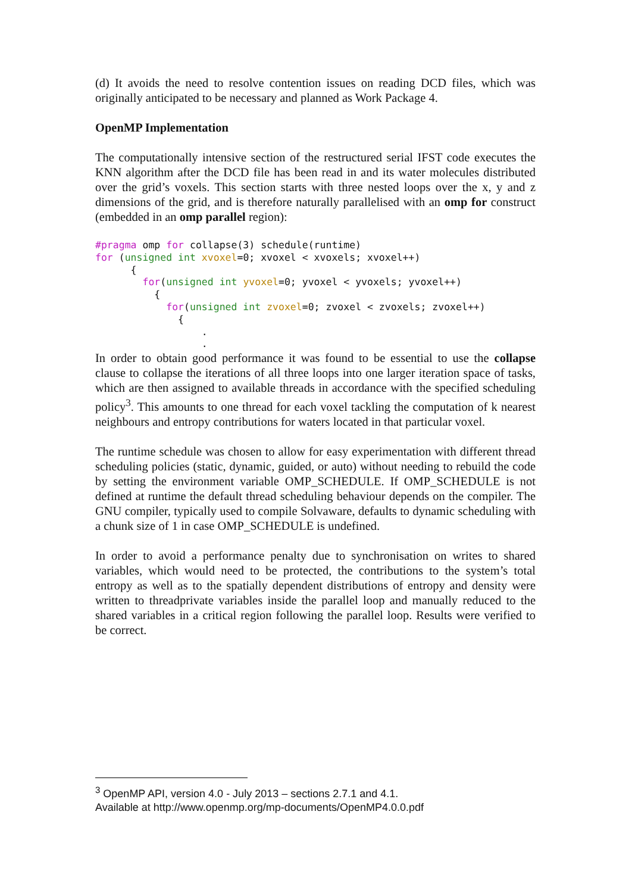(d) It avoids the need to resolve contention issues on reading DCD files, which was originally anticipated to be necessary and planned as Work Package 4.
OpenMP Implementation
The computationally intensive section of the restructured serial IFST code executes the KNN algorithm after the DCD file has been read in and its water molecules distributed over the grid’s voxels. This section starts with three nested loops over the x, y and z dimensions of the grid, and is therefore naturally parallelised with an omp for construct (embedded in an omp parallel region):
#pragma omp for collapse(3) schedule(runtime)
for (unsigned int xvoxel=0; xvoxel < xvoxels; xvoxel++)
      {
        for(unsigned int yvoxel=0; yvoxel < yvoxels; yvoxel++)
          {
            for(unsigned int zvoxel=0; zvoxel < zvoxels; zvoxel++)
              {
                  .
                  .
In order to obtain good performance it was found to be essential to use the collapse clause to collapse the iterations of all three loops into one larger iteration space of tasks, which are then assigned to available threads in accordance with the specified scheduling policy<sup>3</sup>. This amounts to one thread for each voxel tackling the computation of k nearest neighbours and entropy contributions for waters located in that particular voxel.
The runtime schedule was chosen to allow for easy experimentation with different thread scheduling policies (static, dynamic, guided, or auto) without needing to rebuild the code by setting the environment variable OMP_SCHEDULE. If OMP_SCHEDULE is not defined at runtime the default thread scheduling behaviour depends on the compiler. The GNU compiler, typically used to compile Solvaware, defaults to dynamic scheduling with a chunk size of 1 in case OMP_SCHEDULE is undefined.
In order to avoid a performance penalty due to synchronisation on writes to shared variables, which would need to be protected, the contributions to the system’s total entropy as well as to the spatially dependent distributions of entropy and density were written to threadprivate variables inside the parallel loop and manually reduced to the shared variables in a critical region following the parallel loop. Results were verified to be correct.
<sup>3</sup> OpenMP API, version 4.0 - July 2013 – sections 2.7.1 and 4.1.
Available at http://www.openmp.org/mp-documents/OpenMP4.0.0.pdf